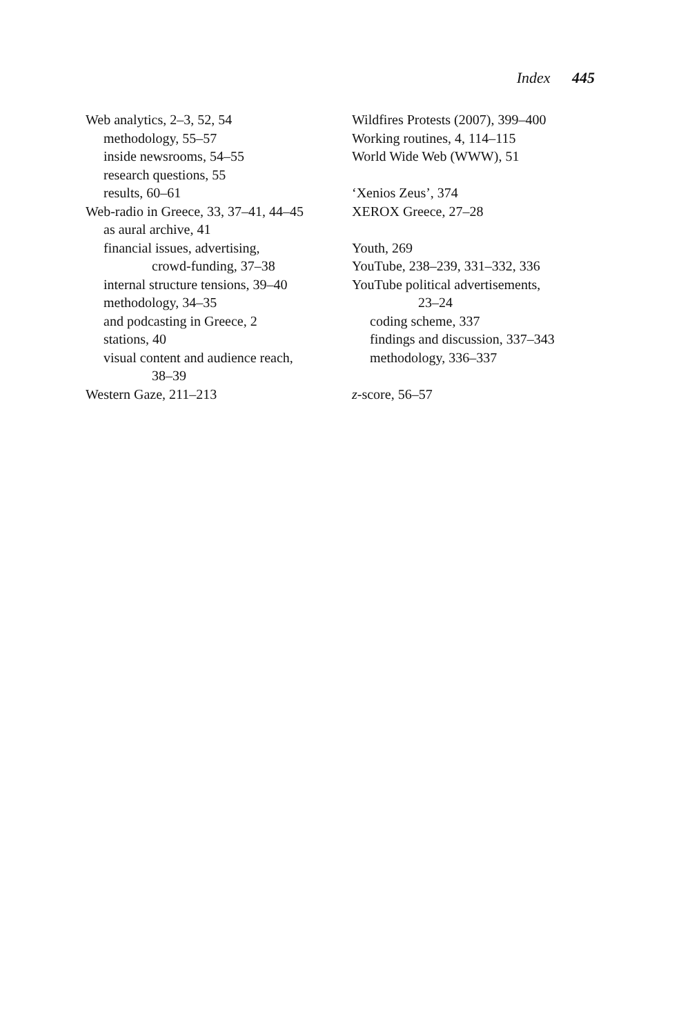Index 445
Web analytics, 2–3, 52, 54
methodology, 55–57
inside newsrooms, 54–55
research questions, 55
results, 60–61
Web-radio in Greece, 33, 37–41, 44–45
as aural archive, 41
financial issues, advertising,
crowd-funding, 37–38
internal structure tensions, 39–40
methodology, 34–35
and podcasting in Greece, 2
stations, 40
visual content and audience reach,
38–39
Western Gaze, 211–213
Wildfires Protests (2007), 399–400
Working routines, 4, 114–115
World Wide Web (WWW), 51
‘Xenios Zeus’, 374
XEROX Greece, 27–28
Youth, 269
YouTube, 238–239, 331–332, 336
YouTube political advertisements,
23–24
coding scheme, 337
findings and discussion, 337–343
methodology, 336–337
z-score, 56–57